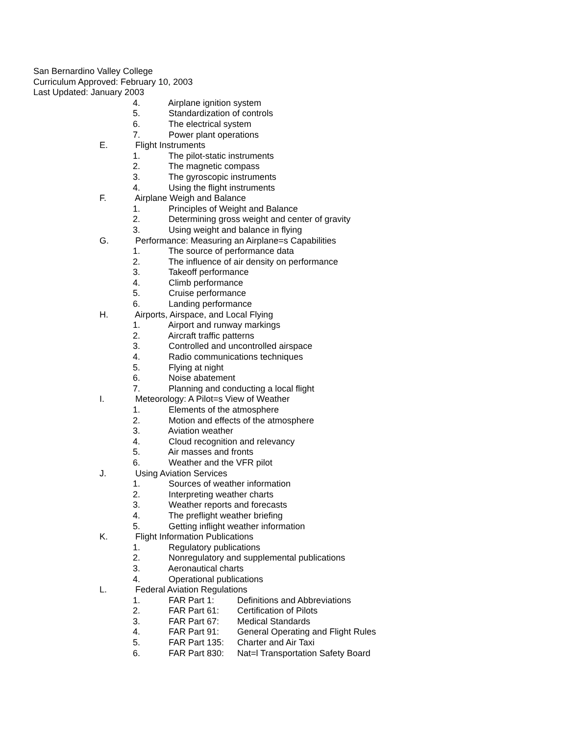San Bernardino Valley College
Curriculum Approved: February 10, 2003
Last Updated: January 2003
4. Airplane ignition system
5. Standardization of controls
6. The electrical system
7. Power plant operations
E. Flight Instruments
1. The pilot-static instruments
2. The magnetic compass
3. The gyroscopic instruments
4. Using the flight instruments
F. Airplane Weigh and Balance
1. Principles of Weight and Balance
2. Determining gross weight and center of gravity
3. Using weight and balance in flying
G. Performance: Measuring an Airplane=s Capabilities
1. The source of performance data
2. The influence of air density on performance
3. Takeoff performance
4. Climb performance
5. Cruise performance
6. Landing performance
H. Airports, Airspace, and Local Flying
1. Airport and runway markings
2. Aircraft traffic patterns
3. Controlled and uncontrolled airspace
4. Radio communications techniques
5. Flying at night
6. Noise abatement
7. Planning and conducting a local flight
I. Meteorology: A Pilot=s View of Weather
1. Elements of the atmosphere
2. Motion and effects of the atmosphere
3. Aviation weather
4. Cloud recognition and relevancy
5. Air masses and fronts
6. Weather and the VFR pilot
J. Using Aviation Services
1. Sources of weather information
2. Interpreting weather charts
3. Weather reports and forecasts
4. The preflight weather briefing
5. Getting inflight weather information
K. Flight Information Publications
1. Regulatory publications
2. Nonregulatory and supplemental publications
3. Aeronautical charts
4. Operational publications
L. Federal Aviation Regulations
1. FAR Part 1: Definitions and Abbreviations
2. FAR Part 61: Certification of Pilots
3. FAR Part 67: Medical Standards
4. FAR Part 91: General Operating and Flight Rules
5. FAR Part 135: Charter and Air Taxi
6. FAR Part 830: Nat=l Transportation Safety Board